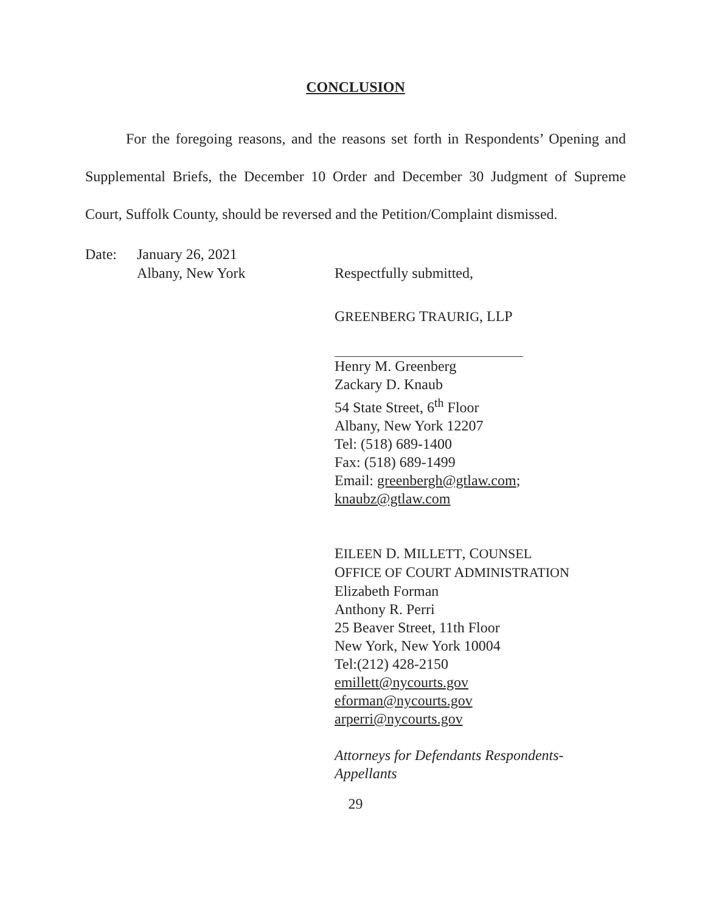CONCLUSION
For the foregoing reasons, and the reasons set forth in Respondents’ Opening and Supplemental Briefs, the December 10 Order and December 30 Judgment of Supreme Court, Suffolk County, should be reversed and the Petition/Complaint dismissed.
Date: January 26, 2021
Albany, New York
Respectfully submitted,
GREENBERG TRAURIG, LLP
Henry M. Greenberg
Zackary D. Knaub
54 State Street, 6<sup>th</sup> Floor
Albany, New York 12207
Tel: (518) 689-1400
Fax: (518) 689-1499
Email: greenbergh@gtlaw.com;
knaubz@gtlaw.com
EILEEN D. MILLETT, COUNSEL
OFFICE OF COURT ADMINISTRATION
Elizabeth Forman
Anthony R. Perri
25 Beaver Street, 11th Floor
New York, New York 10004
Tel:(212) 428-2150
emillett@nycourts.gov
eforman@nycourts.gov
arperri@nycourts.gov
Attorneys for Defendants Respondents-
Appellants
29